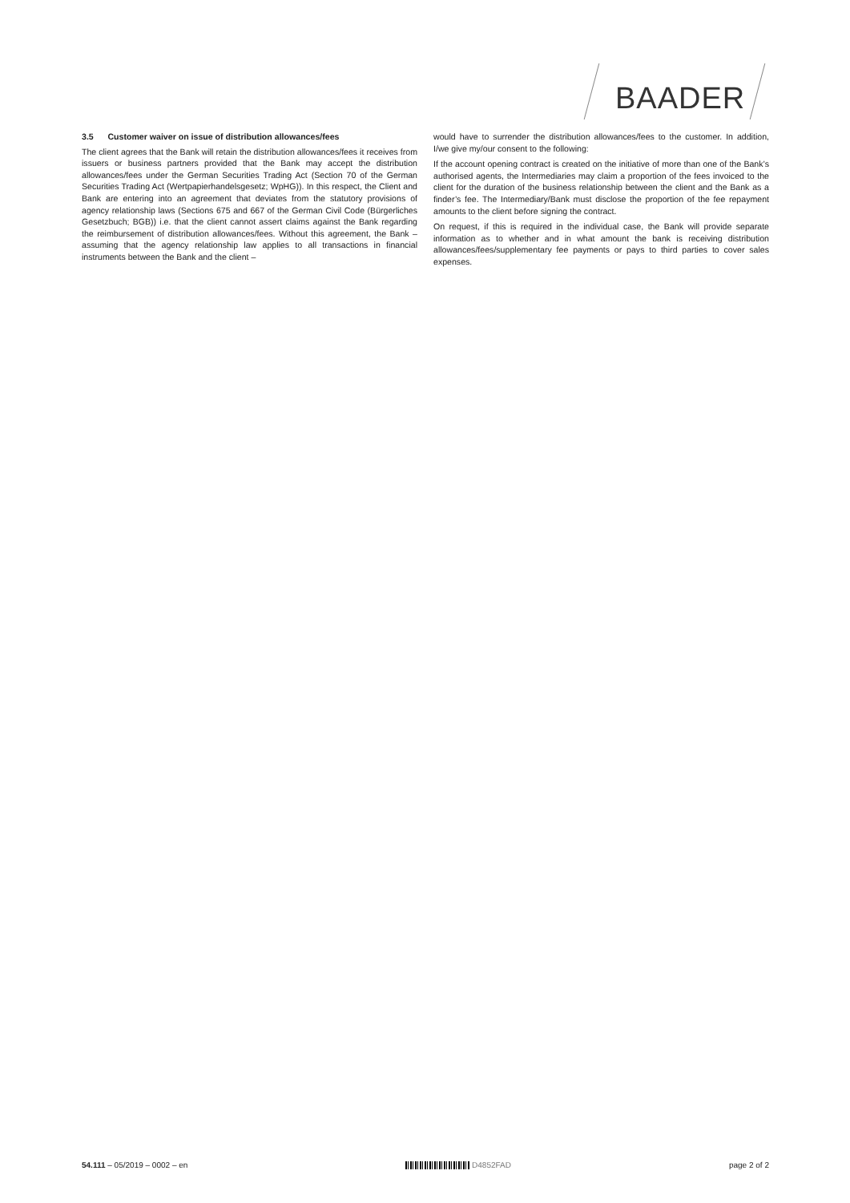BAADER
3.5 Customer waiver on issue of distribution allowances/fees
The client agrees that the Bank will retain the distribution allowances/fees it receives from issuers or business partners provided that the Bank may accept the distribution allowances/fees under the German Securities Trading Act (Section 70 of the German Securities Trading Act (Wertpapierhandelsgesetz; WpHG)). In this respect, the Client and Bank are entering into an agreement that deviates from the statutory provisions of agency relationship laws (Sections 675 and 667 of the German Civil Code (Bürgerliches Gesetzbuch; BGB)) i.e. that the client cannot assert claims against the Bank regarding the reimbursement of distribution allowances/fees. Without this agreement, the Bank – assuming that the agency relationship law applies to all transactions in financial instruments between the Bank and the client –
would have to surrender the distribution allowances/fees to the customer. In addition, I/we give my/our consent to the following:
If the account opening contract is created on the initiative of more than one of the Bank’s authorised agents, the Intermediaries may claim a proportion of the fees invoiced to the client for the duration of the business relationship between the client and the Bank as a finder’s fee. The Intermediary/Bank must disclose the proportion of the fee repayment amounts to the client before signing the contract.
On request, if this is required in the individual case, the Bank will provide separate information as to whether and in what amount the bank is receiving distribution allowances/fees/supplementary fee payments or pays to third parties to cover sales expenses.
54.111 – 05/2019 – 0002 – en D4852FAD page 2 of 2